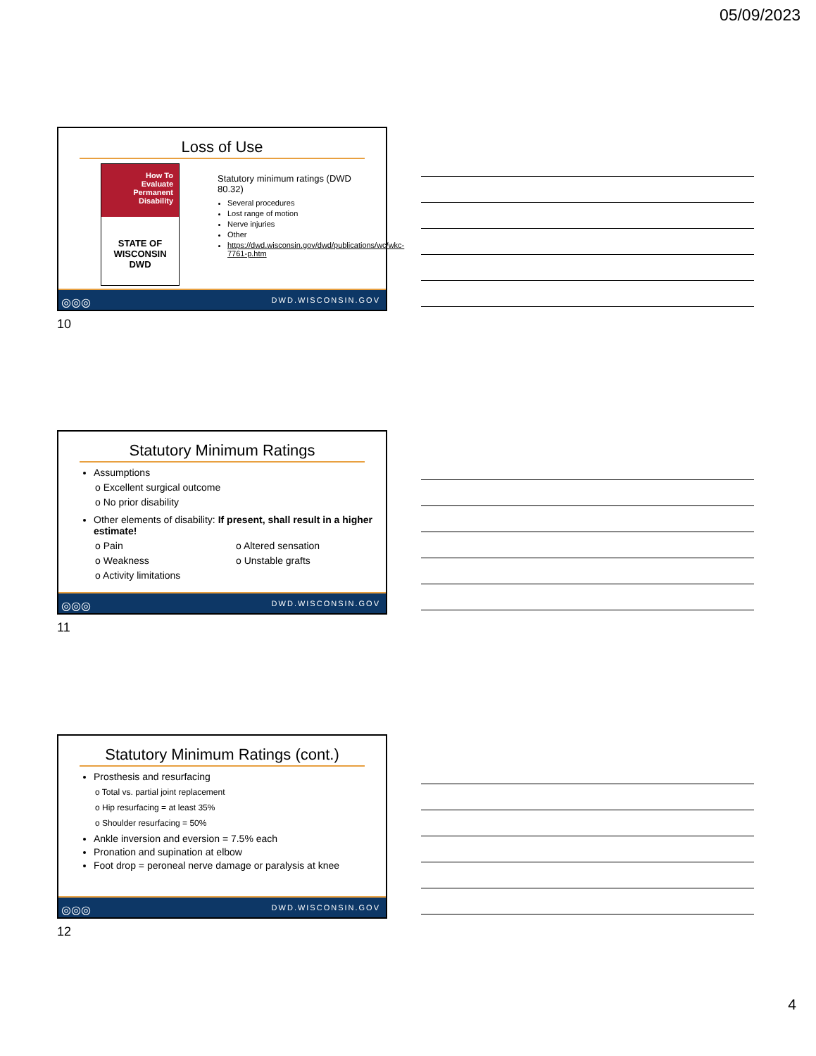05/09/2023
Loss of Use
How To
Evaluate
Permanent
Disability
STATE OF WISCONSIN
DWD
Statutory minimum ratings (DWD 80.32)
Several procedures
Lost range of motion
Nerve injuries
Other
https://dwd.wisconsin.gov/dwd/publications/wc/wkc-7761-p.htm
◎◎◎ DWD.WISCONSIN.GOV
10
Statutory Minimum Ratings
Assumptions
o Excellent surgical outcome
o No prior disability
Other elements of disability: If present, shall result in a higher estimate!
o Pain
o Weakness
o Activity limitations
o Altered sensation
o Unstable grafts
◎◎◎ DWD.WISCONSIN.GOV
11
Statutory Minimum Ratings (cont.)
Prosthesis and resurfacing
o Total vs. partial joint replacement
o Hip resurfacing = at least 35%
o Shoulder resurfacing = 50%
Ankle inversion and eversion = 7.5% each
Pronation and supination at elbow
Foot drop = peroneal nerve damage or paralysis at knee
◎◎◎ DWD.WISCONSIN.GOV
12
4